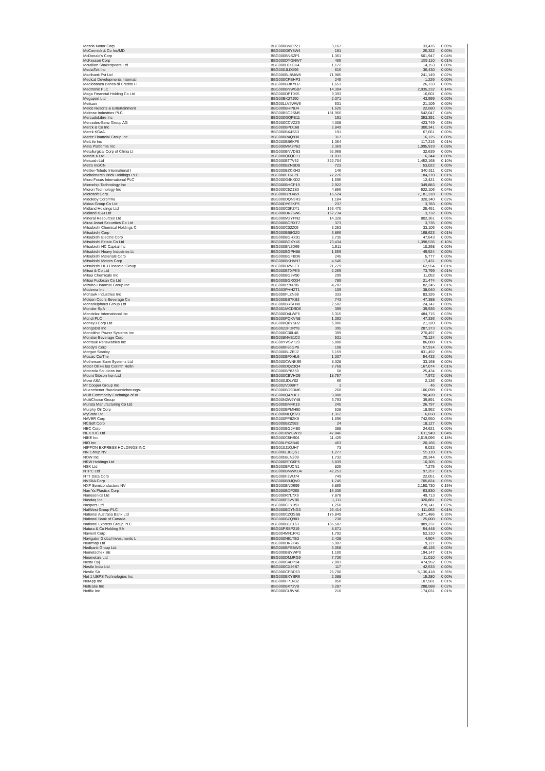| Mazda Motor Corp | BBG000BMCPZ1 | 3,167 | 33,476 | 0.00% |
| McCormick & Co Inc/MD | BBG000G6Y5W4 | 191 | 25,322 | 0.00% |
| McDonald's Corp | BBG000BNSZP1 | 1,361 | 501,947 | 0.04% |
| McKesson Corp | BBG000DYGNW7 | 465 | 159,110 | 0.01% |
| McMillan Shakespeare Ltd | BBG000L8XGK4 | 1,172 | 14,153 | 0.00% |
| MediaTek Inc | BBG000JLDX96 | 616 | 36,430 | 0.00% |
| Medibank Pvt Ltd | BBG000BL8MW8 | 71,985 | 241,149 | 0.02% |
| Medical Developments Internati | BBG000CPBHP3 | 245 | 1,226 | 0.00% |
| Mediobanca Banca di Credito Fi | BBG000BBKYH7 | 1,653 | 26,133 | 0.00% |
| Medtronic PLC | BBG000BNWG87 | 14,304 | 2,035,232 | 0.14% |
| Mega Financial Holding Co Ltd | BBG000DPT0K5 | 9,393 | 16,601 | 0.00% |
| Megaport Ltd | BBG00BK2TJ50 | 2,371 | 43,999 | 0.00% |
| Meituan | BBG00LLV9WW6 | 531 | 21,109 | 0.00% |
| Melco Resorts & Entertainment | BBG000BHP8J4 | 1,620 | 22,680 | 0.00% |
| Melrose Industries PLC | BBG00B5C2SM5 | 181,966 | 542,047 | 0.04% |
| MercadoLibre Inc | BBG000GQPB11 | 191 | 353,391 | 0.02% |
| Mercedes-Benz Group AG | BBG000CCVZZ9 | 4,008 | 423,749 | 0.03% |
| Merck & Co Inc | BBG000BPD168 | 2,849 | 300,341 | 0.02% |
| Merck KGaA | BBG000BX4S53 | 191 | 67,661 | 0.00% |
| Meritz Financial Group Inc | BBG000R4Q930 | 317 | 16,125 | 0.00% |
| MetLife Inc | BBG000BB6KF5 | 1,364 | 117,215 | 0.01% |
| Meta Platforms Inc | BBG000MM2P62 | 2,369 | 1,095,919 | 0.08% |
| Metallurgical Corp of China Lt | BBG000BNVDS3 | 92,968 | 32,639 | 0.00% |
| Metals X Ltd | BBG000Q6QCT1 | 11,033 | 6,344 | 0.00% |
| Metcash Ltd | BBG000BT7V52 | 322,704 | 1,452,168 | 0.10% |
| Metro Inc/CN | BBG000BZNSD8 | 723 | 53,022 | 0.00% |
| Mettler-Toledo International I | BBG000BZCKH3 | 146 | 340,911 | 0.02% |
| Michelmersh Brick Holdings PLC | BBG000FT6L79 | 77,276 | 184,270 | 0.01% |
| Micro Focus International PLC | BBG000G4KKD2 | 1,595 | 12,421 | 0.00% |
| Microchip Technology Inc | BBG000BHCP19 | 2,922 | 349,883 | 0.02% |
| Micron Technology Inc | BBG000C5Z1S3 | 4,856 | 622,106 | 0.04% |
| Microsoft Corp | BBG000BPH459 | 15,524 | 7,181,318 | 0.50% |
| Middleby Corp/The | BBG000DQN9R3 | 1,184 | 320,340 | 0.02% |
| Midea Group Co Ltd | BBG00DY63KP5 | 237 | 3,783 | 0.00% |
| Midland Holdings Ltd | BBG000C0KZY1 | 153,470 | 25,451 | 0.00% |
| Midland IC&I Ltd | BBG000DR25W6 | 162,734 | 3,732 | 0.00% |
| Mineral Resources Ltd | BBG000M2YPN2 | 14,328 | 802,361 | 0.06% |
| Mirae Asset Securities Co Ltd | BBG000BCRXT7 | 373 | 3,735 | 0.00% |
| Mitsubishi Chemical Holdings C | BBG000C02Z05 | 3,253 | 33,106 | 0.00% |
| Mitsubishi Corp | BBG000BB8GZ0 | 3,866 | 168,623 | 0.01% |
| Mitsubishi Electric Corp | BBG000BGHX91 | 2,735 | 47,643 | 0.00% |
| Mitsubishi Estate Co Ltd | BBG000BGXY46 | 73,434 | 1,398,536 | 0.10% |
| Mitsubishi HC Capital Inc | BBG000BN2D69 | 1,511 | 10,268 | 0.00% |
| Mitsubishi Heavy Industries Lt | BBG000BGPH88 | 1,559 | 49,524 | 0.00% |
| Mitsubishi Materials Corp | BBG000BGFBD6 | 245 | 5,777 | 0.00% |
| Mitsubishi Motors Corp | BBG000BKHVH7 | 4,546 | 17,431 | 0.00% |
| Mitsubishi UFJ Financial Group | BBG000D2VLF3 | 21,779 | 162,554 | 0.01% |
| Mitsui & Co Ltd | BBG000BTXPK9 | 2,269 | 73,799 | 0.01% |
| Mitsui Chemicals Inc | BBG000BG3V90 | 299 | 11,052 | 0.00% |
| Mitsui Fudosan Co Ltd | BBG000BGXQ34 | 789 | 21,474 | 0.00% |
| Mizuho Financial Group Inc | BBG000PPN705 | 4,707 | 82,245 | 0.01% |
| Moderna Inc | BBG003PHHZT1 | 109 | 38,040 | 0.00% |
| Mohawk Industries Inc | BBG000FLZN98 | 333 | 83,326 | 0.01% |
| Molson Coors Beverage Co | BBG000BS7KS3 | 743 | 47,388 | 0.00% |
| Monadelphous Group Ltd | BBG000BRSFN8 | 2,502 | 24,147 | 0.00% |
| Moncler SpA | BBG001MCDSD6 | 399 | 39,936 | 0.00% |
| Mondelez International Inc | BBG000D4LWF6 | 5,315 | 484,715 | 0.03% |
| Mondi PLC | BBG000PQKVN8 | 1,392 | 47,336 | 0.00% |
| Money3 Corp Ltd | BBG000Q0YSR2 | 6,006 | 21,320 | 0.00% |
| MongoDB Inc | BBG0022FDRY8 | 395 | 287,373 | 0.02% |
| Monolithic Power Systems Inc | BBG000C30L48 | 399 | 270,497 | 0.02% |
| Monster Beverage Corp | BBG008NVB1C0 | 531 | 70,124 | 0.00% |
| Montauk Renewables Inc | BBG00YVSVT29 | 5,808 | 86,088 | 0.01% |
| Moody's Corp | BBG000F86GP6 | 108 | 57,914 | 0.00% |
| Morgan Stanley | BBG000BLZRJ2 | 6,159 | 831,492 | 0.06% |
| Mosaic Co/The | BBG000BFXHL6 | 1,007 | 54,433 | 0.00% |
| Motherson Sumi Systems Ltd | BBG000CWNKS5 | 8,028 | 33,168 | 0.00% |
| Motor Oil Hellas Corinth Refin | BBG000DQZ3Q4 | 7,768 | 167,074 | 0.01% |
| Motorola Solutions Inc | BBG000BP8Z50 | 68 | 25,434 | 0.00% |
| Mount Gibson Iron Ltd | BBG000CBVHD5 | 18,757 | 7,972 | 0.00% |
| Mowi ASA | BBG000JDLY02 | 66 | 2,136 | 0.00% |
| Mr Cooper Group Inc | BBG002V098F7 | 1 | 46 | 0.00% |
| Muenchener Rueckversicherungs- | BBG000BD9DM6 | 260 | 106,098 | 0.01% |
| Multi Commodity Exchange of In | BBG000Q47HF1 | 3,088 | 90,428 | 0.01% |
| MultiChoice Group | BBG00N2W9Y48 | 3,793 | 39,891 | 0.00% |
| Murata Manufacturing Co Ltd | BBG000BM4K18 | 245 | 26,797 | 0.00% |
| Murphy Oil Corp | BBG000BPMH90 | 528 | 18,952 | 0.00% |
| MyState Ltd | BBG000NLQSV3 | 1,312 | 6,650 | 0.00% |
| NAVER Corp | BBG000PF8ZK9 | 1,696 | 742,550 | 0.05% |
| NCSoft Corp | BBG000BZZ983 | 24 | 18,127 | 0.00% |
| NEC Corp | BBG000BGJMB0 | 388 | 24,621 | 0.00% |
| NEXTDC Ltd | BBG0018WGW19 | 47,846 | 611,949 | 0.04% |
| NIKE Inc | BBG000C5HS04 | 11,425 | 2,619,096 | 0.18% |
| NIO Inc | BBG00LPXZB46 | 463 | 20,166 | 0.00% |
| NIPPON EXPRESS HOLDINGS INC | BBG010J1QJH7 | 73 | 6,033 | 0.00% |
| NN Group NV | BBG006LJBQS1 | 1,277 | 95,110 | 0.01% |
| NOW Inc | BBG005BLN209 | 1,732 | 20,344 | 0.00% |
| NRW Holdings Ltd | BBG000RTG6P6 | 5,839 | 10,305 | 0.00% |
| NSK Ltd | BBG000BFJCN1 | 825 | 7,275 | 0.00% |
| NTPC Ltd | BBG000BMWKD4 | 42,253 | 97,257 | 0.01% |
| NTT Data Corp | BBG000F2WJ74 | 749 | 22,051 | 0.00% |
| NVIDIA Corp | BBG000BBJQV0 | 1,745 | 705,824 | 0.05% |
| NXP Semiconductors NV | BBG000BND699 | 6,865 | 2,150,730 | 0.15% |
| Nan Ya Plastics Corp | BBG000BDP260 | 15,035 | 63,830 | 0.00% |
| Nanosonics Ltd | BBG000R7L7X9 | 7,878 | 49,713 | 0.00% |
| Nasdaq Inc | BBG000F5VVB6 | 1,111 | 320,881 | 0.02% |
| Naspers Ltd | BBG000CTYB91 | 1,268 | 270,141 | 0.02% |
| NatWest Group PLC | BBG000BDYNG3 | 26,414 | 111,062 | 0.01% |
| National Australia Bank Ltd | BBG000CZQSS8 | 175,849 | 5,071,486 | 0.35% |
| National Bank of Canada | BBG000BZQ983 | 238 | 25,000 | 0.00% |
| National Express Group PLC | BBG000BC8163 | 185,587 | 889,237 | 0.06% |
| Natura & Co Holding SA | BBG00PSSP219 | 8,671 | 54,448 | 0.00% |
| Navient Corp | BBG004MN1R41 | 1,792 | 52,310 | 0.00% |
| Navigator Global Investments L | BBG000N61TB3 | 2,428 | 4,504 | 0.00% |
| Nearmap Ltd | BBG000DR2T45 | 5,907 | 9,127 | 0.00% |
| Nedbank Group Ltd | BBG000BFSBW3 | 3,058 | 46,126 | 0.00% |
| Nemetschek SE | BBG000BSYWP0 | 1,100 | 194,147 | 0.01% |
| Neometals Ltd | BBG000DMJRG9 | 7,726 | 11,010 | 0.00% |
| Neste Oyj | BBG000C4DP34 | 7,003 | 474,952 | 0.03% |
| Nestle India Ltd | BBG000CX26S7 | 117 | 42,533 | 0.00% |
| Nestle SA | BBG000CPBD63 | 26,700 | 5,136,418 | 0.36% |
| Net 1 UEPS Technologies Inc | BBG000BXYSR6 | 2,088 | 15,280 | 0.00% |
| NetApp Inc | BBG000FP1N32 | 850 | 107,501 | 0.01% |
| NetEase Inc | BBG000BX72V8 | 9,287 | 288,588 | 0.02% |
| Netflix Inc | BBG000CL9VN6 | 210 | 174,031 | 0.01% |